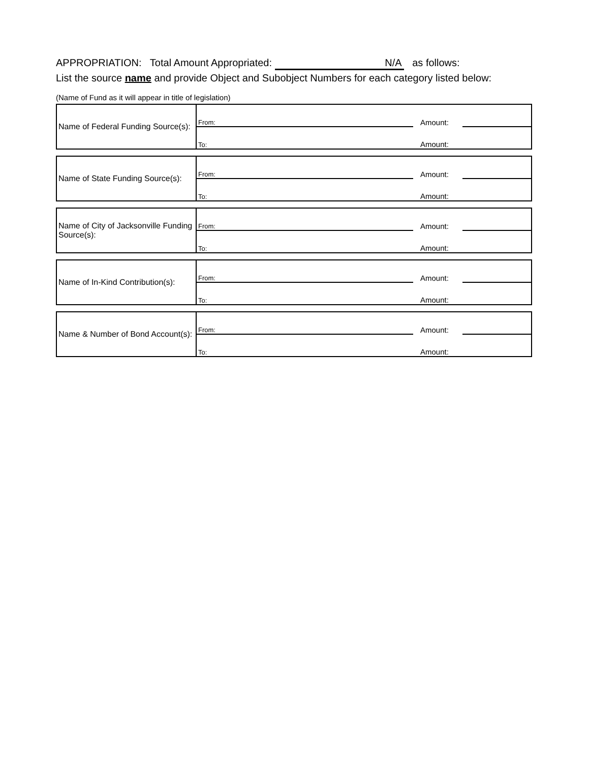APPROPRIATION: Total Amount Appropriated: N/A as follows:
List the source name and provide Object and Subobject Numbers for each category listed below:
(Name of Fund as it will appear in title of legislation)
| Name of Federal Funding Source(s): | From: | Amount: | |
| | To: | Amount: | |
| Name of State Funding Source(s): | From: | Amount: | |
| | To: | Amount: | |
| Name of City of Jacksonville Funding Source(s): | From: | Amount: | |
| | To: | Amount: | |
| Name of In-Kind Contribution(s): | From: | Amount: | |
| | To: | Amount: | |
| Name & Number of Bond Account(s): | From: | Amount: | |
| | To: | Amount: | |